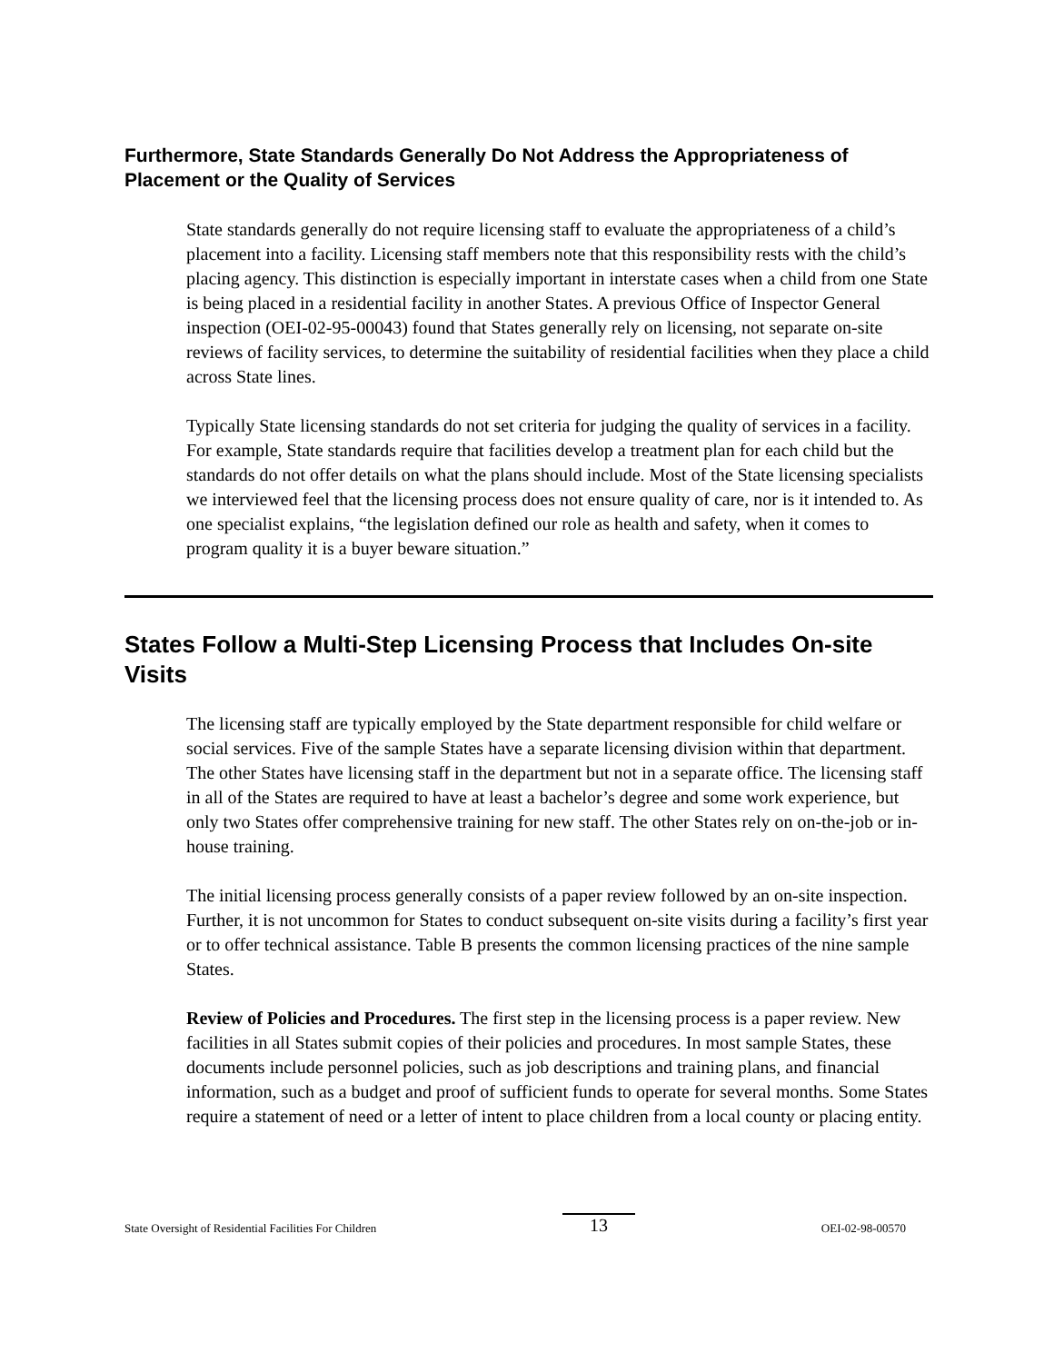Furthermore, State Standards Generally Do Not Address the Appropriateness of Placement or the Quality of Services
State standards generally do not require licensing staff to evaluate the appropriateness of a child’s placement into a facility. Licensing staff members note that this responsibility rests with the child’s placing agency. This distinction is especially important in interstate cases when a child from one State is being placed in a residential facility in another States. A previous Office of Inspector General inspection (OEI-02-95-00043) found that States generally rely on licensing, not separate on-site reviews of facility services, to determine the suitability of residential facilities when they place a child across State lines.
Typically State licensing standards do not set criteria for judging the quality of services in a facility. For example, State standards require that facilities develop a treatment plan for each child but the standards do not offer details on what the plans should include. Most of the State licensing specialists we interviewed feel that the licensing process does not ensure quality of care, nor is it intended to. As one specialist explains, “the legislation defined our role as health and safety, when it comes to program quality it is a buyer beware situation.”
States Follow a Multi-Step Licensing Process that Includes On-site Visits
The licensing staff are typically employed by the State department responsible for child welfare or social services. Five of the sample States have a separate licensing division within that department. The other States have licensing staff in the department but not in a separate office. The licensing staff in all of the States are required to have at least a bachelor’s degree and some work experience, but only two States offer comprehensive training for new staff. The other States rely on on-the-job or in-house training.
The initial licensing process generally consists of a paper review followed by an on-site inspection. Further, it is not uncommon for States to conduct subsequent on-site visits during a facility’s first year or to offer technical assistance. Table B presents the common licensing practices of the nine sample States.
Review of Policies and Procedures. The first step in the licensing process is a paper review. New facilities in all States submit copies of their policies and procedures. In most sample States, these documents include personnel policies, such as job descriptions and training plans, and financial information, such as a budget and proof of sufficient funds to operate for several months. Some States require a statement of need or a letter of intent to place children from a local county or placing entity.
State Oversight of Residential Facilities For Children 13 OEI-02-98-00570